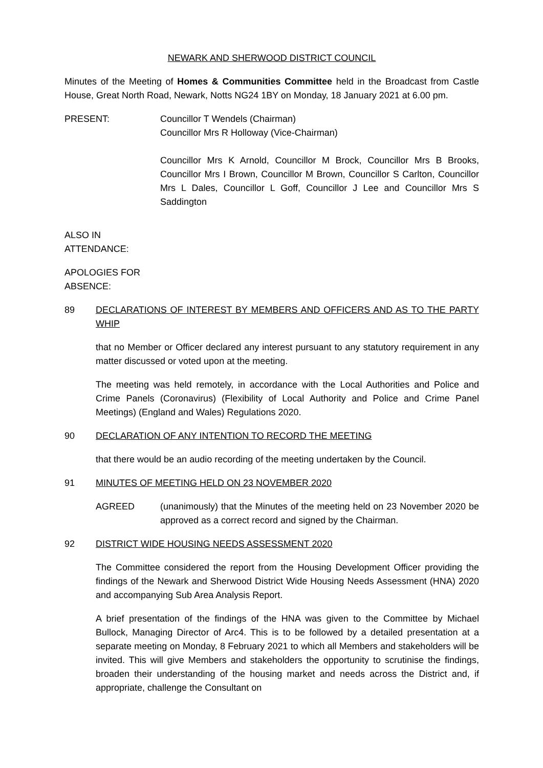NEWARK AND SHERWOOD DISTRICT COUNCIL
Minutes of the Meeting of Homes & Communities Committee held in the Broadcast from Castle House, Great North Road, Newark, Notts NG24 1BY on Monday, 18 January 2021 at 6.00 pm.
PRESENT: Councillor T Wendels (Chairman)
Councillor Mrs R Holloway (Vice-Chairman)
Councillor Mrs K Arnold, Councillor M Brock, Councillor Mrs B Brooks, Councillor Mrs I Brown, Councillor M Brown, Councillor S Carlton, Councillor Mrs L Dales, Councillor L Goff, Councillor J Lee and Councillor Mrs S Saddington
ALSO IN
ATTENDANCE:
APOLOGIES FOR
ABSENCE:
89 DECLARATIONS OF INTEREST BY MEMBERS AND OFFICERS AND AS TO THE PARTY WHIP
that no Member or Officer declared any interest pursuant to any statutory requirement in any matter discussed or voted upon at the meeting.
The meeting was held remotely, in accordance with the Local Authorities and Police and Crime Panels (Coronavirus) (Flexibility of Local Authority and Police and Crime Panel Meetings) (England and Wales) Regulations 2020.
90 DECLARATION OF ANY INTENTION TO RECORD THE MEETING
that there would be an audio recording of the meeting undertaken by the Council.
91 MINUTES OF MEETING HELD ON 23 NOVEMBER 2020
AGREED (unanimously) that the Minutes of the meeting held on 23 November 2020 be approved as a correct record and signed by the Chairman.
92 DISTRICT WIDE HOUSING NEEDS ASSESSMENT 2020
The Committee considered the report from the Housing Development Officer providing the findings of the Newark and Sherwood District Wide Housing Needs Assessment (HNA) 2020 and accompanying Sub Area Analysis Report.
A brief presentation of the findings of the HNA was given to the Committee by Michael Bullock, Managing Director of Arc4. This is to be followed by a detailed presentation at a separate meeting on Monday, 8 February 2021 to which all Members and stakeholders will be invited. This will give Members and stakeholders the opportunity to scrutinise the findings, broaden their understanding of the housing market and needs across the District and, if appropriate, challenge the Consultant on